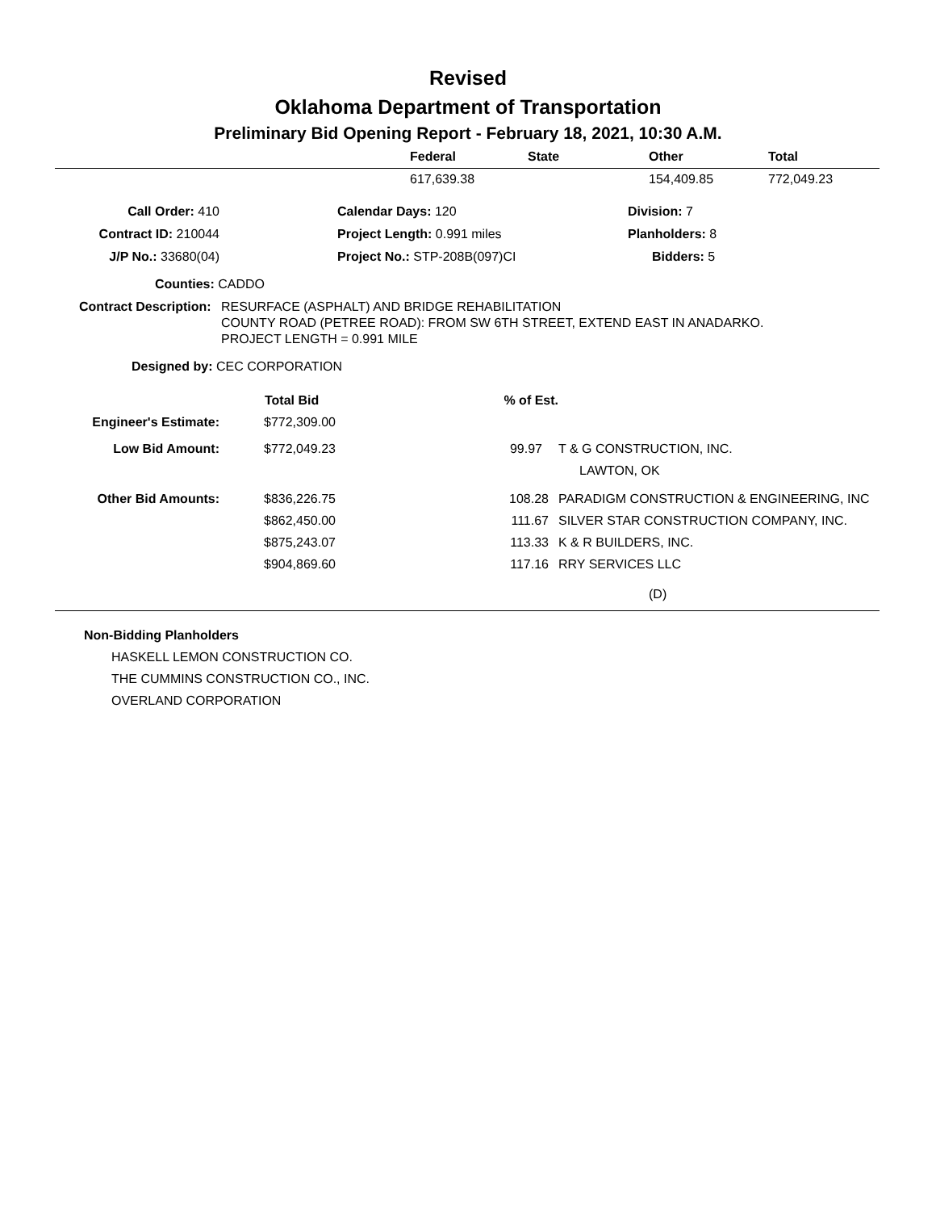Revised
Oklahoma Department of Transportation
Preliminary Bid Opening Report - February 18, 2021, 10:30 A.M.
| | Federal | State | Other | Total |
| --- | --- | --- | --- | --- |
| | 617,639.38 | | 154,409.85 | 772,049.23 |
| Call Order: 410 | Calendar Days: 120 | Division: 7 |
| Contract ID: 210044 | Project Length: 0.991 miles | Planholders: 8 |
| J/P No.: 33680(04) | Project No.: STP-208B(097)CI | Bidders: 5 |
Counties: CADDO
Contract Description:
RESURFACE (ASPHALT) AND BRIDGE REHABILITATION
COUNTY ROAD (PETREE ROAD): FROM SW 6TH STREET, EXTEND EAST IN ANADARKO.
PROJECT LENGTH = 0.991 MILE
Designed by: CEC CORPORATION
| | Total Bid | % of Est. | |
| --- | --- | --- | --- |
| Engineer's Estimate: | $772,309.00 | | |
| Low Bid Amount: | $772,049.23 | 99.97 | T & G CONSTRUCTION, INC. |
| | | | LAWTON, OK |
| Other Bid Amounts: | $836,226.75 | 108.28 | PARADIGM CONSTRUCTION & ENGINEERING, INC |
| | $862,450.00 | 111.67 | SILVER STAR CONSTRUCTION COMPANY, INC. |
| | $875,243.07 | 113.33 | K & R BUILDERS, INC. |
| | $904,869.60 | 117.16 | RRY SERVICES LLC |
(D)
Non-Bidding Planholders
HASKELL LEMON CONSTRUCTION CO.
THE CUMMINS CONSTRUCTION CO., INC.
OVERLAND CORPORATION